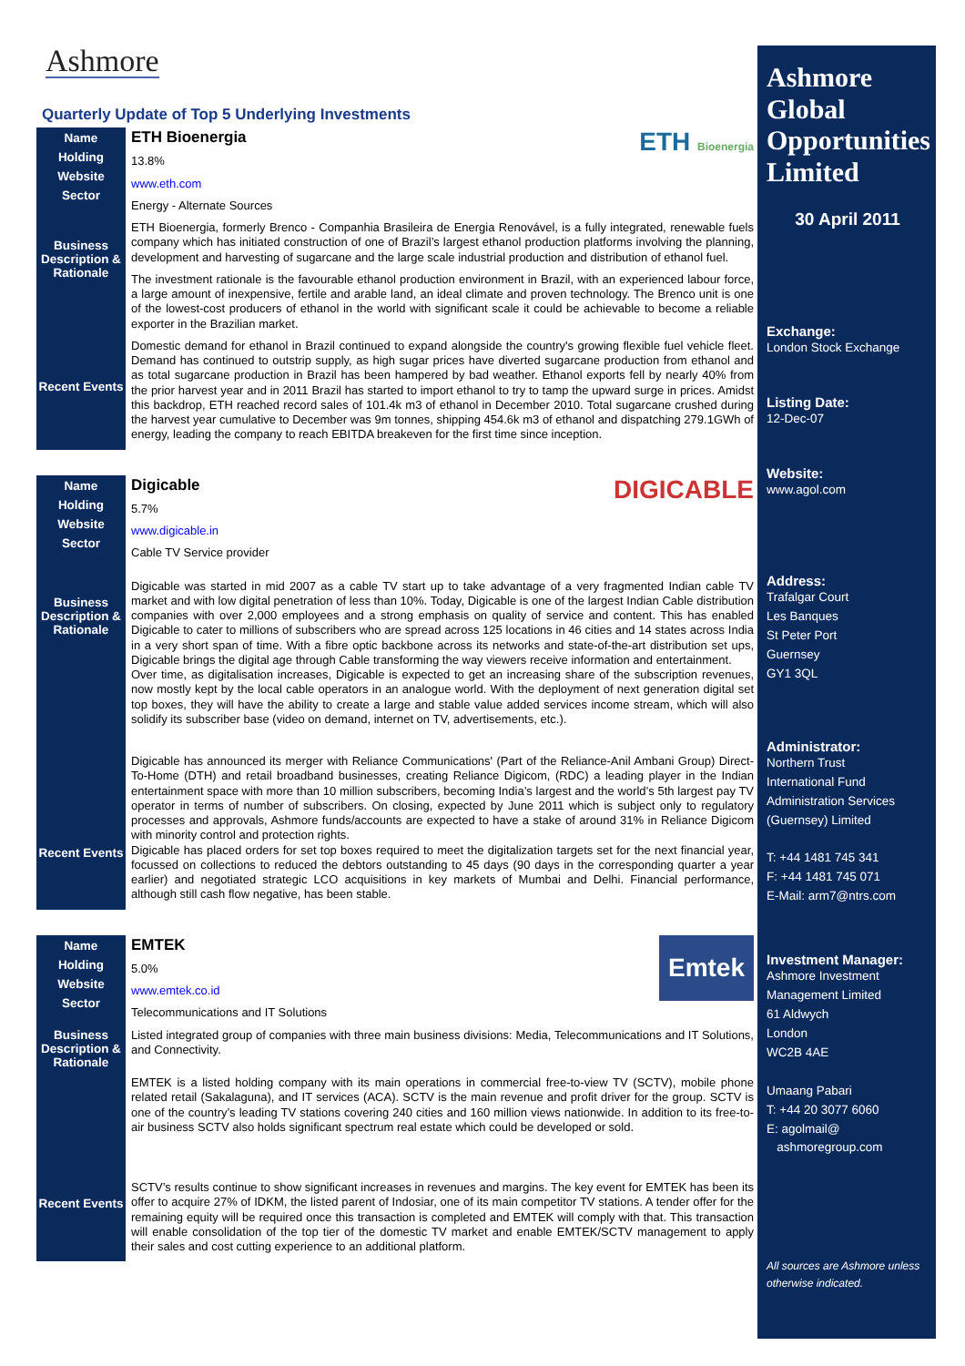Ashmore
Quarterly Update of Top 5 Underlying Investments
Name
Holding
Website
Sector
Business Description & Rationale
Recent Events
ETH Bioenergia
ETH Bioenergia
13.8%
www.eth.com
Energy - Alternate Sources
ETH Bioenergia, formerly Brenco - Companhia Brasileira de Energia Renovável, is a fully integrated, renewable fuels company which has initiated construction of one of Brazil’s largest ethanol production platforms involving the planning, development and harvesting of sugarcane and the large scale industrial production and distribution of ethanol fuel.
The investment rationale is the favourable ethanol production environment in Brazil, with an experienced labour force, a large amount of inexpensive, fertile and arable land, an ideal climate and proven technology. The Brenco unit is one of the lowest-cost producers of ethanol in the world with significant scale it could be achievable to become a reliable exporter in the Brazilian market.
Domestic demand for ethanol in Brazil continued to expand alongside the country's growing flexible fuel vehicle fleet. Demand has continued to outstrip supply, as high sugar prices have diverted sugarcane production from ethanol and as total sugarcane production in Brazil has been hampered by bad weather. Ethanol exports fell by nearly 40% from the prior harvest year and in 2011 Brazil has started to import ethanol to try to tamp the upward surge in prices. Amidst this backdrop, ETH reached record sales of 101.4k m3 of ethanol in December 2010. Total sugarcane crushed during the harvest year cumulative to December was 9m tonnes, shipping 454.6k m3 of ethanol and dispatching 279.1GWh of energy, leading the company to reach EBITDA breakeven for the first time since inception.
Name
Holding
Website
Sector
Business Description & Rationale
Recent Events
DIGICABLE
Digicable
5.7%
www.digicable.in
Cable TV Service provider
Digicable was started in mid 2007 as a cable TV start up to take advantage of a very fragmented Indian cable TV market and with low digital penetration of less than 10%. Today, Digicable is one of the largest Indian Cable distribution companies with over 2,000 employees and a strong emphasis on quality of service and content. This has enabled Digicable to cater to millions of subscribers who are spread across 125 locations in 46 cities and 14 states across India in a very short span of time. With a fibre optic backbone across its networks and state-of-the-art distribution set ups, Digicable brings the digital age through Cable transforming the way viewers receive information and entertainment.
Over time, as digitalisation increases, Digicable is expected to get an increasing share of the subscription revenues, now mostly kept by the local cable operators in an analogue world. With the deployment of next generation digital set top boxes, they will have the ability to create a large and stable value added services income stream, which will also solidify its subscriber base (video on demand, internet on TV, advertisements, etc.).
Digicable has announced its merger with Reliance Communications' (Part of the Reliance-Anil Ambani Group) Direct-To-Home (DTH) and retail broadband businesses, creating Reliance Digicom, (RDC) a leading player in the Indian entertainment space with more than 10 million subscribers, becoming India’s largest and the world’s 5th largest pay TV operator in terms of number of subscribers. On closing, expected by June 2011 which is subject only to regulatory processes and approvals, Ashmore funds/accounts are expected to have a stake of around 31% in Reliance Digicom with minority control and protection rights.
Digicable has placed orders for set top boxes required to meet the digitalization targets set for the next financial year, focussed on collections to reduced the debtors outstanding to 45 days (90 days in the corresponding quarter a year earlier) and negotiated strategic LCO acquisitions in key markets of Mumbai and Delhi. Financial performance, although still cash flow negative, has been stable.
Name
Holding
Website
Sector
Business Description & Rationale
Recent Events
Emtek
EMTEK
5.0%
www.emtek.co.id
Telecommunications and IT Solutions
Listed integrated group of companies with three main business divisions: Media, Telecommunications and IT Solutions, and Connectivity.
EMTEK is a listed holding company with its main operations in commercial free-to-view TV (SCTV), mobile phone related retail (Sakalaguna), and IT services (ACA). SCTV is the main revenue and profit driver for the group. SCTV is one of the country’s leading TV stations covering 240 cities and 160 million views nationwide. In addition to its free-to-air business SCTV also holds significant spectrum real estate which could be developed or sold.
SCTV’s results continue to show significant increases in revenues and margins. The key event for EMTEK has been its offer to acquire 27% of IDKM, the listed parent of Indosiar, one of its main competitor TV stations. A tender offer for the remaining equity will be required once this transaction is completed and EMTEK will comply with that. This transaction will enable consolidation of the top tier of the domestic TV market and enable EMTEK/SCTV management to apply their sales and cost cutting experience to an additional platform.
Ashmore Global Opportunities Limited
30 April 2011
Exchange:
London Stock Exchange
Listing Date:
12-Dec-07
Website:
www.agol.com
Address:
Trafalgar Court
Les Banques
St Peter Port
Guernsey
GY1 3QL
Administrator:
Northern Trust
International Fund
Administration Services
(Guernsey) Limited
T: +44 1481 745 341
F: +44 1481 745 071
E-Mail: arm7@ntrs.com
Investment Manager:
Ashmore Investment
Management Limited
61 Aldwych
London
WC2B 4AE
Umaang Pabari
T: +44 20 3077 6060
E: agolmail@
ashmoregroup.com
All sources are Ashmore unless otherwise indicated.